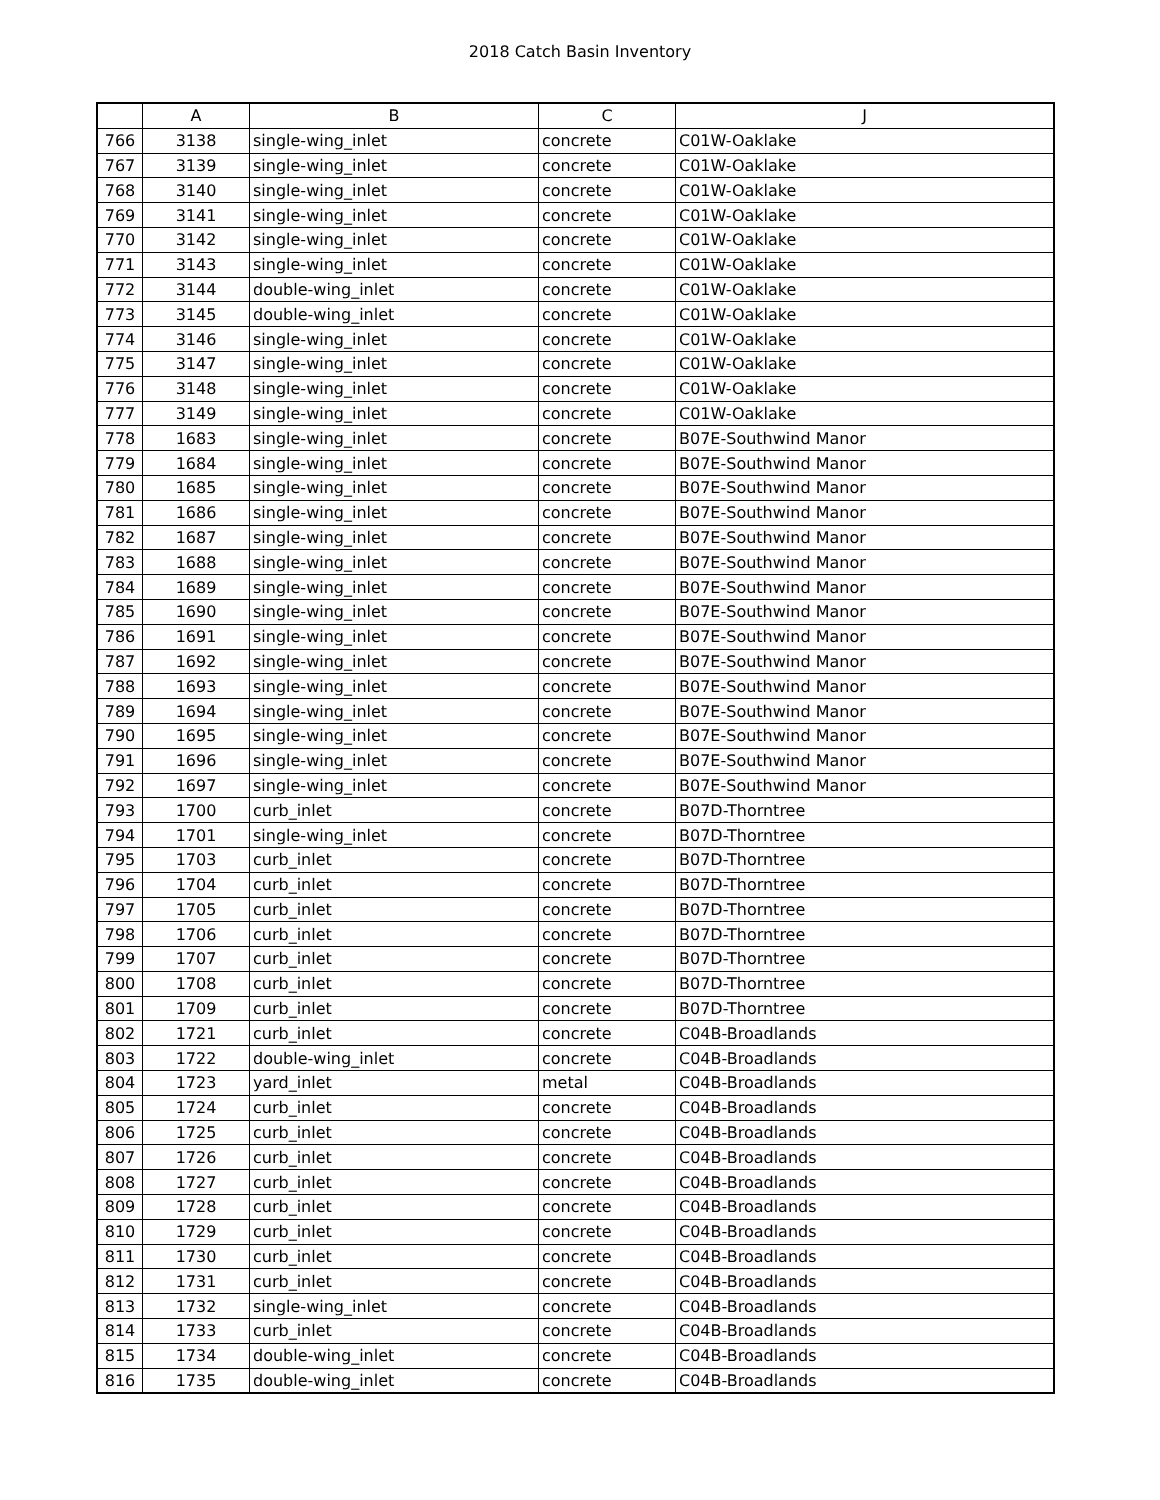2018 Catch Basin Inventory
| | A | B | C | J |
| --- | --- | --- | --- | --- |
| 766 | 3138 | single-wing_inlet | concrete | C01W-Oaklake |
| 767 | 3139 | single-wing_inlet | concrete | C01W-Oaklake |
| 768 | 3140 | single-wing_inlet | concrete | C01W-Oaklake |
| 769 | 3141 | single-wing_inlet | concrete | C01W-Oaklake |
| 770 | 3142 | single-wing_inlet | concrete | C01W-Oaklake |
| 771 | 3143 | single-wing_inlet | concrete | C01W-Oaklake |
| 772 | 3144 | double-wing_inlet | concrete | C01W-Oaklake |
| 773 | 3145 | double-wing_inlet | concrete | C01W-Oaklake |
| 774 | 3146 | single-wing_inlet | concrete | C01W-Oaklake |
| 775 | 3147 | single-wing_inlet | concrete | C01W-Oaklake |
| 776 | 3148 | single-wing_inlet | concrete | C01W-Oaklake |
| 777 | 3149 | single-wing_inlet | concrete | C01W-Oaklake |
| 778 | 1683 | single-wing_inlet | concrete | B07E-Southwind Manor |
| 779 | 1684 | single-wing_inlet | concrete | B07E-Southwind Manor |
| 780 | 1685 | single-wing_inlet | concrete | B07E-Southwind Manor |
| 781 | 1686 | single-wing_inlet | concrete | B07E-Southwind Manor |
| 782 | 1687 | single-wing_inlet | concrete | B07E-Southwind Manor |
| 783 | 1688 | single-wing_inlet | concrete | B07E-Southwind Manor |
| 784 | 1689 | single-wing_inlet | concrete | B07E-Southwind Manor |
| 785 | 1690 | single-wing_inlet | concrete | B07E-Southwind Manor |
| 786 | 1691 | single-wing_inlet | concrete | B07E-Southwind Manor |
| 787 | 1692 | single-wing_inlet | concrete | B07E-Southwind Manor |
| 788 | 1693 | single-wing_inlet | concrete | B07E-Southwind Manor |
| 789 | 1694 | single-wing_inlet | concrete | B07E-Southwind Manor |
| 790 | 1695 | single-wing_inlet | concrete | B07E-Southwind Manor |
| 791 | 1696 | single-wing_inlet | concrete | B07E-Southwind Manor |
| 792 | 1697 | single-wing_inlet | concrete | B07E-Southwind Manor |
| 793 | 1700 | curb_inlet | concrete | B07D-Thorntree |
| 794 | 1701 | single-wing_inlet | concrete | B07D-Thorntree |
| 795 | 1703 | curb_inlet | concrete | B07D-Thorntree |
| 796 | 1704 | curb_inlet | concrete | B07D-Thorntree |
| 797 | 1705 | curb_inlet | concrete | B07D-Thorntree |
| 798 | 1706 | curb_inlet | concrete | B07D-Thorntree |
| 799 | 1707 | curb_inlet | concrete | B07D-Thorntree |
| 800 | 1708 | curb_inlet | concrete | B07D-Thorntree |
| 801 | 1709 | curb_inlet | concrete | B07D-Thorntree |
| 802 | 1721 | curb_inlet | concrete | C04B-Broadlands |
| 803 | 1722 | double-wing_inlet | concrete | C04B-Broadlands |
| 804 | 1723 | yard_inlet | metal | C04B-Broadlands |
| 805 | 1724 | curb_inlet | concrete | C04B-Broadlands |
| 806 | 1725 | curb_inlet | concrete | C04B-Broadlands |
| 807 | 1726 | curb_inlet | concrete | C04B-Broadlands |
| 808 | 1727 | curb_inlet | concrete | C04B-Broadlands |
| 809 | 1728 | curb_inlet | concrete | C04B-Broadlands |
| 810 | 1729 | curb_inlet | concrete | C04B-Broadlands |
| 811 | 1730 | curb_inlet | concrete | C04B-Broadlands |
| 812 | 1731 | curb_inlet | concrete | C04B-Broadlands |
| 813 | 1732 | single-wing_inlet | concrete | C04B-Broadlands |
| 814 | 1733 | curb_inlet | concrete | C04B-Broadlands |
| 815 | 1734 | double-wing_inlet | concrete | C04B-Broadlands |
| 816 | 1735 | double-wing_inlet | concrete | C04B-Broadlands |